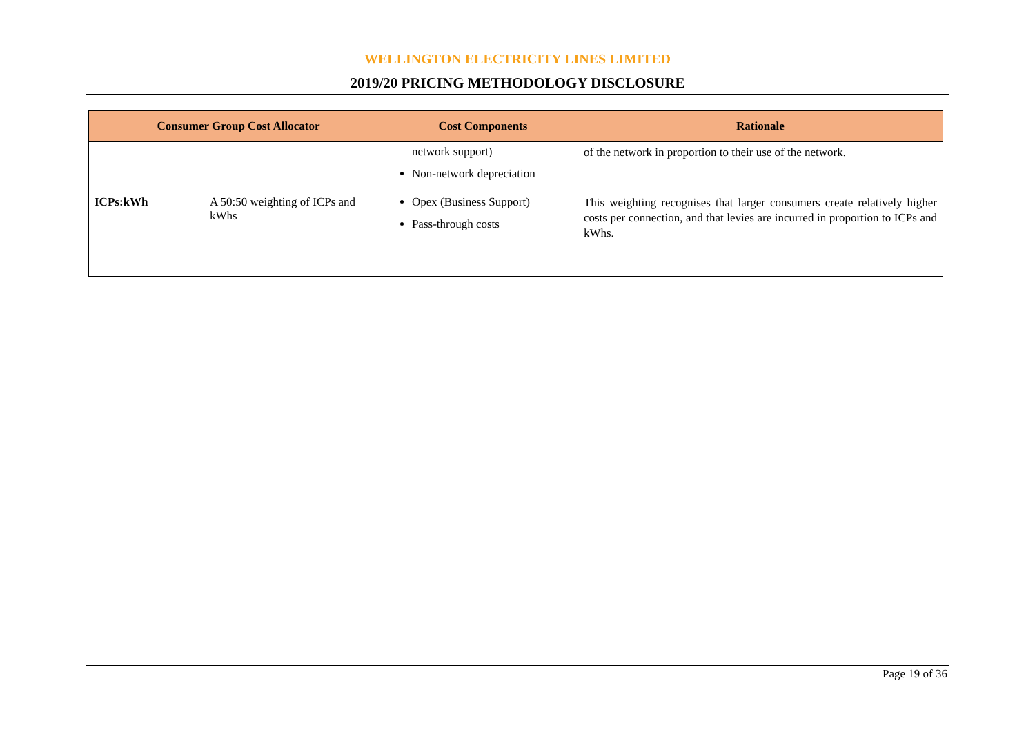WELLINGTON ELECTRICITY LINES LIMITED
2019/20 PRICING METHODOLOGY DISCLOSURE
| Consumer Group Cost Allocator | | Cost Components | Rationale |
| --- | --- | --- | --- |
| | | network support) Non-network depreciation | of the network in proportion to their use of the network. |
| ICPs:kWh | A 50:50 weighting of ICPs and kWhs | Opex (Business Support) Pass-through costs | This weighting recognises that larger consumers create relatively higher costs per connection, and that levies are incurred in proportion to ICPs and kWhs. |
Page 19 of 36